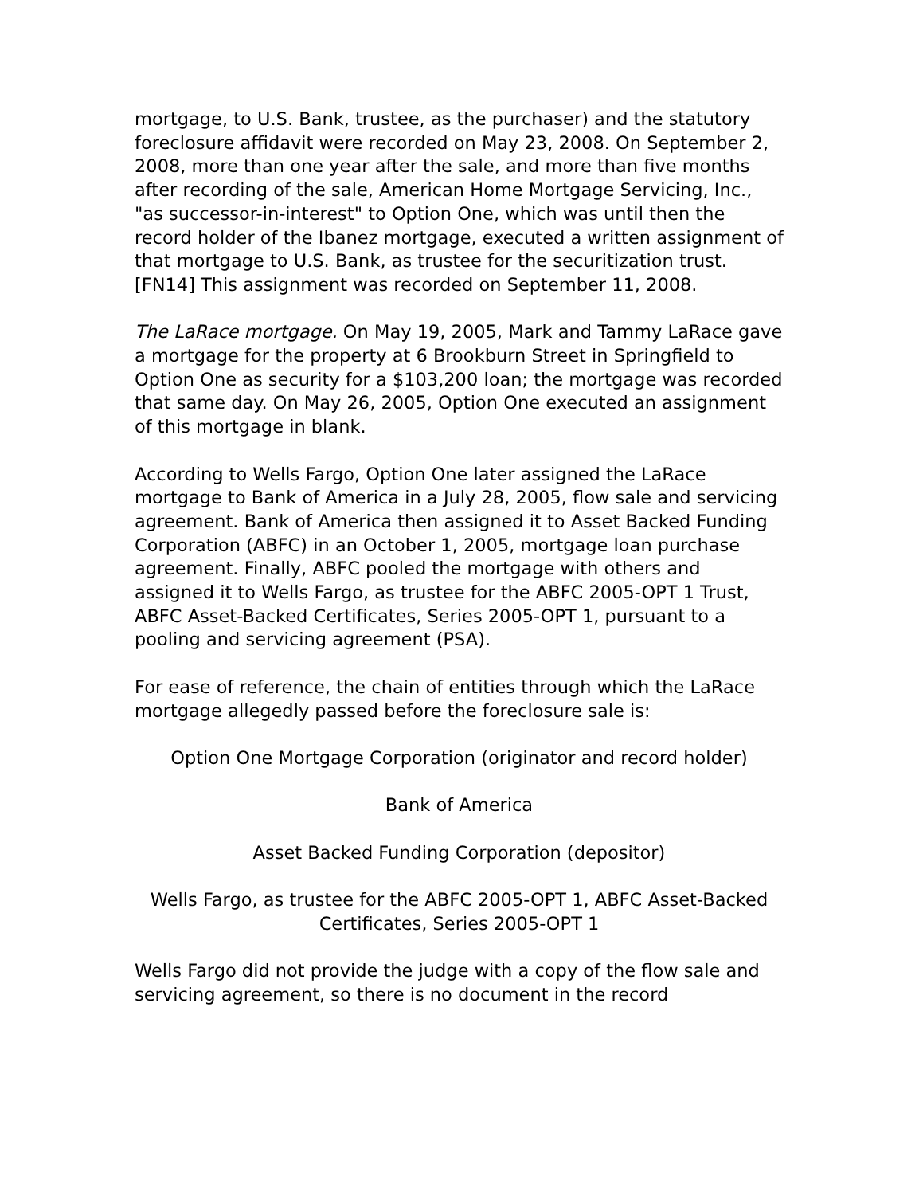mortgage, to U.S. Bank, trustee, as the purchaser) and the statutory foreclosure affidavit were recorded on May 23, 2008. On September 2, 2008, more than one year after the sale, and more than five months after recording of the sale, American Home Mortgage Servicing, Inc., "as successor-in-interest" to Option One, which was until then the record holder of the Ibanez mortgage, executed a written assignment of that mortgage to U.S. Bank, as trustee for the securitization trust. [FN14] This assignment was recorded on September 11, 2008.
The LaRace mortgage. On May 19, 2005, Mark and Tammy LaRace gave a mortgage for the property at 6 Brookburn Street in Springfield to Option One as security for a $103,200 loan; the mortgage was recorded that same day. On May 26, 2005, Option One executed an assignment of this mortgage in blank.
According to Wells Fargo, Option One later assigned the LaRace mortgage to Bank of America in a July 28, 2005, flow sale and servicing agreement. Bank of America then assigned it to Asset Backed Funding Corporation (ABFC) in an October 1, 2005, mortgage loan purchase agreement. Finally, ABFC pooled the mortgage with others and assigned it to Wells Fargo, as trustee for the ABFC 2005-OPT 1 Trust, ABFC Asset-Backed Certificates, Series 2005-OPT 1, pursuant to a pooling and servicing agreement (PSA).
For ease of reference, the chain of entities through which the LaRace mortgage allegedly passed before the foreclosure sale is:
Option One Mortgage Corporation (originator and record holder)
Bank of America
Asset Backed Funding Corporation (depositor)
Wells Fargo, as trustee for the ABFC 2005-OPT 1, ABFC Asset-Backed
Certificates, Series 2005-OPT 1
Wells Fargo did not provide the judge with a copy of the flow sale and servicing agreement, so there is no document in the record